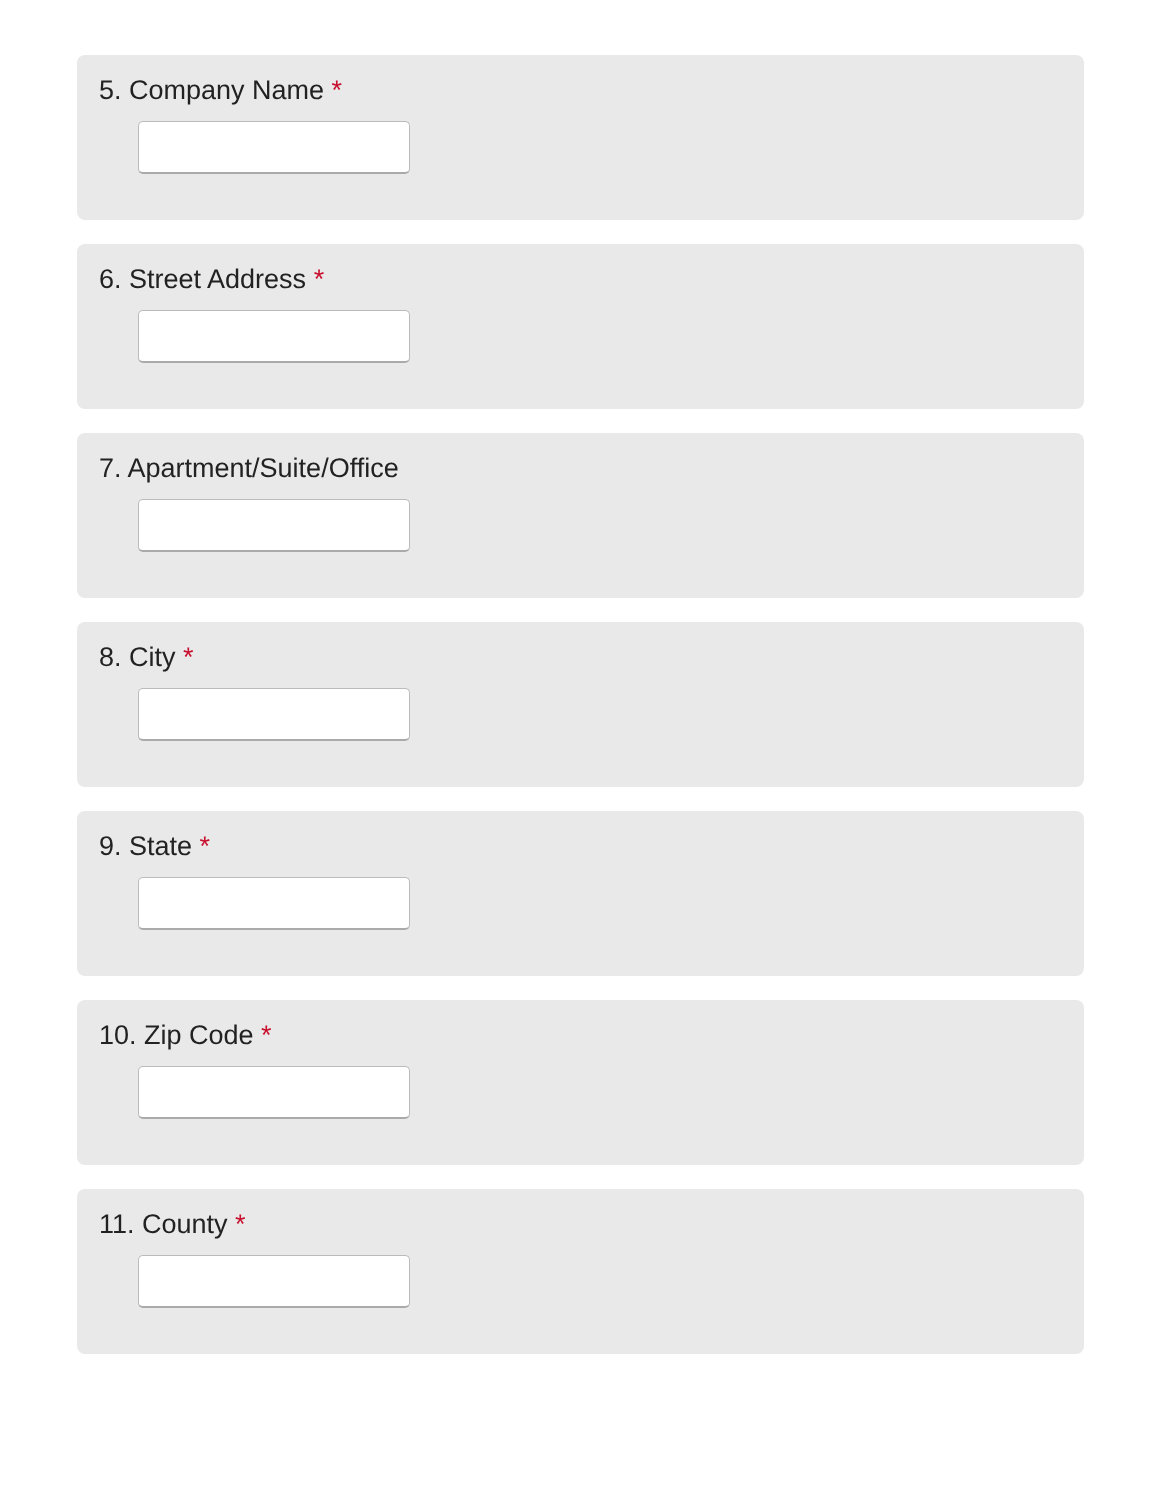5. Company Name *
6. Street Address *
7. Apartment/Suite/Office
8. City *
9. State *
10. Zip Code *
11. County *